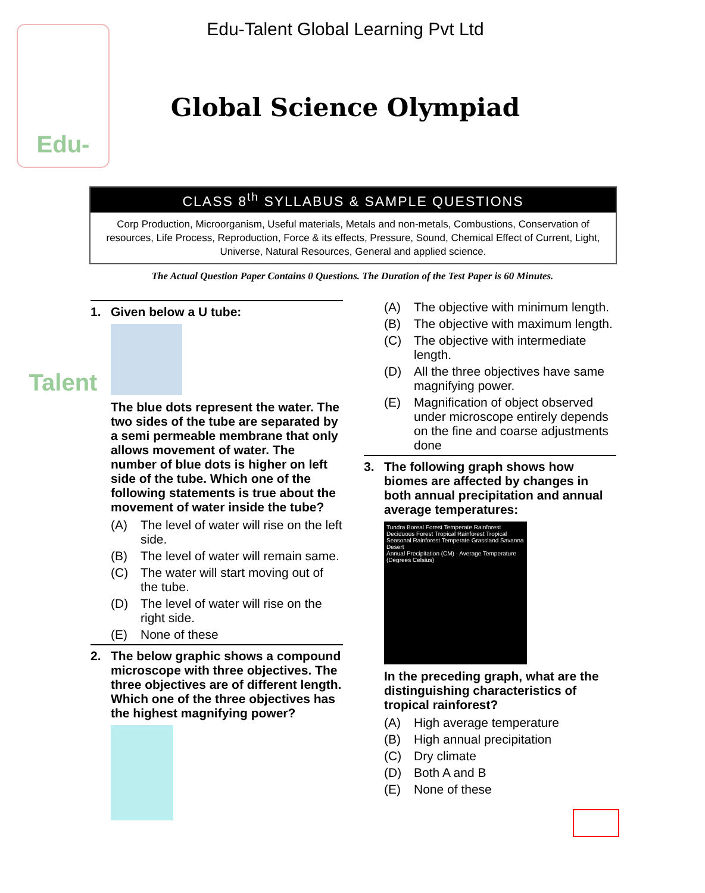Edu-Talent
Edu-Talent Global Learning Pvt Ltd
Global Science Olympiad
CLASS 8<sup>th</sup> SYLLABUS & SAMPLE QUESTIONS
Corp Production, Microorganism, Useful materials, Metals and non-metals, Combustions, Conservation of resources, Life Process, Reproduction, Force & its effects, Pressure, Sound, Chemical Effect of Current, Light, Universe, Natural Resources, General and applied science.
The Actual Question Paper Contains 0 Questions. The Duration of the Test Paper is 60 Minutes.
1. Given below a U tube:
The blue dots represent the water. The two sides of the tube are separated by a semi permeable membrane that only allows movement of water. The number of blue dots is higher on left side of the tube. Which one of the following statements is true about the movement of water inside the tube?
(A) The level of water will rise on the left side.
(B) The level of water will remain same.
(C) The water will start moving out of the tube.
(D) The level of water will rise on the right side.
(E) None of these
2. The below graphic shows a compound microscope with three objectives. The three objectives are of different length. Which one of the three objectives has the highest magnifying power?
(A) The objective with minimum length.
(B) The objective with maximum length.
(C) The objective with intermediate length.
(D) All the three objectives have same magnifying power.
(E) Magnification of object observed under microscope entirely depends on the fine and coarse adjustments done
3. The following graph shows how biomes are affected by changes in both annual precipitation and annual average temperatures:
Tundra Boreal Forest Temperate Rainforest Deciduous Forest Tropical Rainforest Tropical Seasonal Rainforest Temperate Grassland Savanna Desert
Annual Precipitation (CM) · Average Temperature (Degrees Celsius)
In the preceding graph, what are the distinguishing characteristics of tropical rainforest?
(A) High average temperature
(B) High annual precipitation
(C) Dry climate
(D) Both A and B
(E) None of these